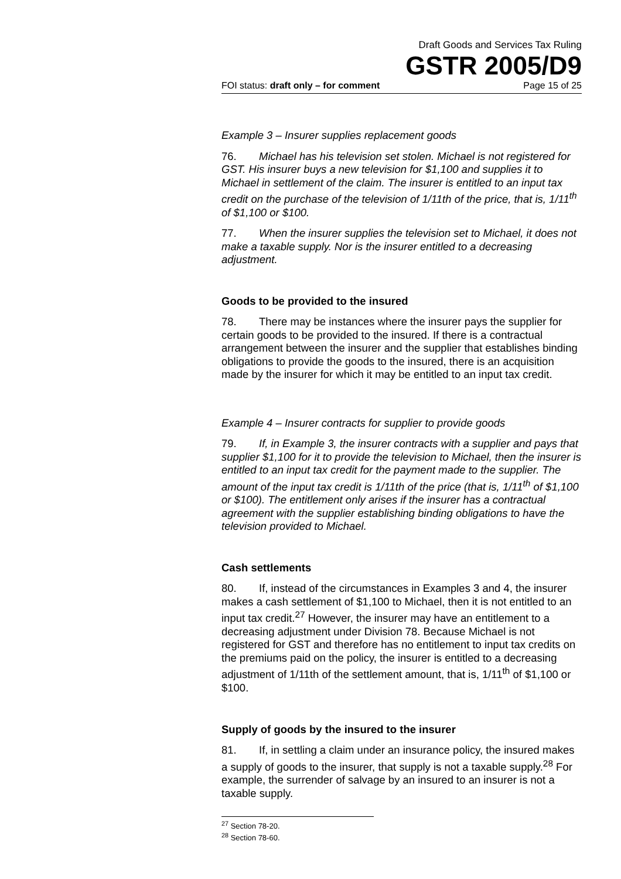Draft Goods and Services Tax Ruling
GSTR 2005/D9
FOI status: draft only – for comment Page 15 of 25
Example 3 – Insurer supplies replacement goods
76. Michael has his television set stolen. Michael is not registered for GST. His insurer buys a new television for $1,100 and supplies it to Michael in settlement of the claim. The insurer is entitled to an input tax credit on the purchase of the television of 1/11th of the price, that is, 1/11<sup>th</sup> of $1,100 or $100.
77. When the insurer supplies the television set to Michael, it does not make a taxable supply. Nor is the insurer entitled to a decreasing adjustment.
Goods to be provided to the insured
78. There may be instances where the insurer pays the supplier for certain goods to be provided to the insured. If there is a contractual arrangement between the insurer and the supplier that establishes binding obligations to provide the goods to the insured, there is an acquisition made by the insurer for which it may be entitled to an input tax credit.
Example 4 – Insurer contracts for supplier to provide goods
79. If, in Example 3, the insurer contracts with a supplier and pays that supplier $1,100 for it to provide the television to Michael, then the insurer is entitled to an input tax credit for the payment made to the supplier. The amount of the input tax credit is 1/11th of the price (that is, 1/11<sup>th</sup> of $1,100 or $100). The entitlement only arises if the insurer has a contractual agreement with the supplier establishing binding obligations to have the television provided to Michael.
Cash settlements
80. If, instead of the circumstances in Examples 3 and 4, the insurer makes a cash settlement of $1,100 to Michael, then it is not entitled to an input tax credit.<sup>27</sup> However, the insurer may have an entitlement to a decreasing adjustment under Division 78. Because Michael is not registered for GST and therefore has no entitlement to input tax credits on the premiums paid on the policy, the insurer is entitled to a decreasing adjustment of 1/11th of the settlement amount, that is, 1/11<sup>th</sup> of $1,100 or $100.
Supply of goods by the insured to the insurer
81. If, in settling a claim under an insurance policy, the insured makes a supply of goods to the insurer, that supply is not a taxable supply.<sup>28</sup> For example, the surrender of salvage by an insured to an insurer is not a taxable supply.
<sup>27</sup> Section 78-20.
<sup>28</sup> Section 78-60.